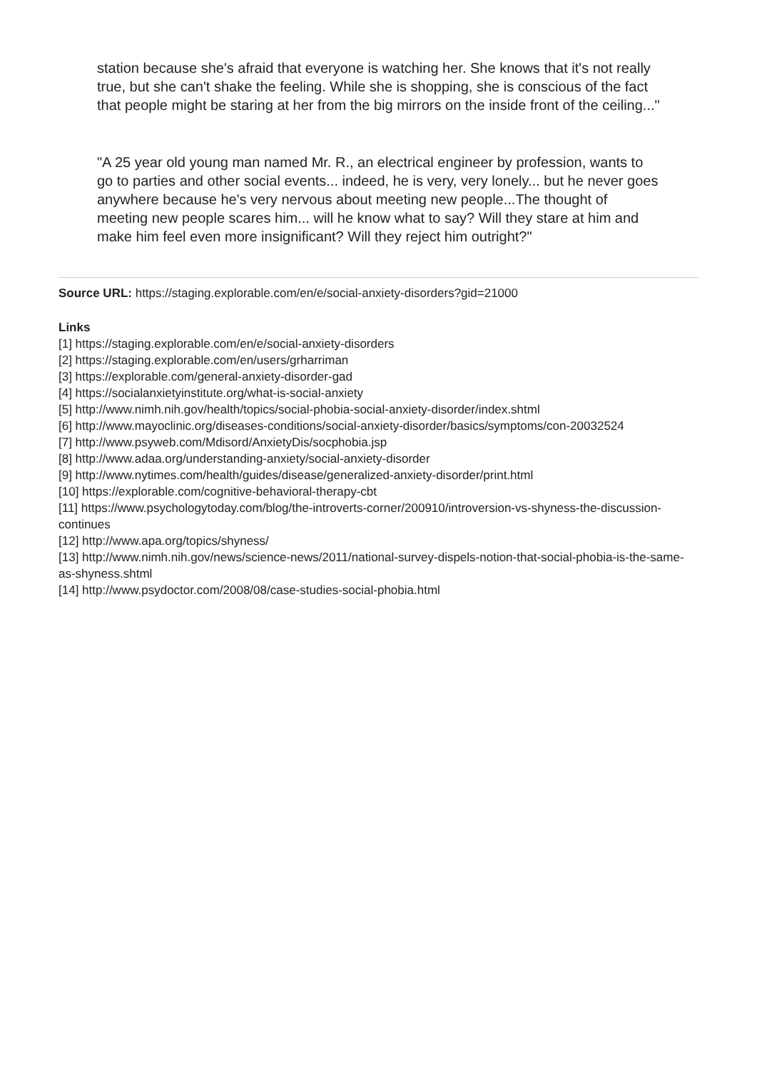station because she's afraid that everyone is watching her. She knows that it's not really true, but she can't shake the feeling. While she is shopping, she is conscious of the fact that people might be staring at her from the big mirrors on the inside front of the ceiling..."
"A 25 year old young man named Mr. R., an electrical engineer by profession, wants to go to parties and other social events... indeed, he is very, very lonely... but he never goes anywhere because he's very nervous about meeting new people...The thought of meeting new people scares him... will he know what to say? Will they stare at him and make him feel even more insignificant? Will they reject him outright?"
Source URL: https://staging.explorable.com/en/e/social-anxiety-disorders?gid=21000
Links
[1] https://staging.explorable.com/en/e/social-anxiety-disorders
[2] https://staging.explorable.com/en/users/grharriman
[3] https://explorable.com/general-anxiety-disorder-gad
[4] https://socialanxietyinstitute.org/what-is-social-anxiety
[5] http://www.nimh.nih.gov/health/topics/social-phobia-social-anxiety-disorder/index.shtml
[6] http://www.mayoclinic.org/diseases-conditions/social-anxiety-disorder/basics/symptoms/con-20032524
[7] http://www.psyweb.com/Mdisord/AnxietyDis/socphobia.jsp
[8] http://www.adaa.org/understanding-anxiety/social-anxiety-disorder
[9] http://www.nytimes.com/health/guides/disease/generalized-anxiety-disorder/print.html
[10] https://explorable.com/cognitive-behavioral-therapy-cbt
[11] https://www.psychologytoday.com/blog/the-introverts-corner/200910/introversion-vs-shyness-the-discussion-continues
[12] http://www.apa.org/topics/shyness/
[13] http://www.nimh.nih.gov/news/science-news/2011/national-survey-dispels-notion-that-social-phobia-is-the-same-as-shyness.shtml
[14] http://www.psydoctor.com/2008/08/case-studies-social-phobia.html